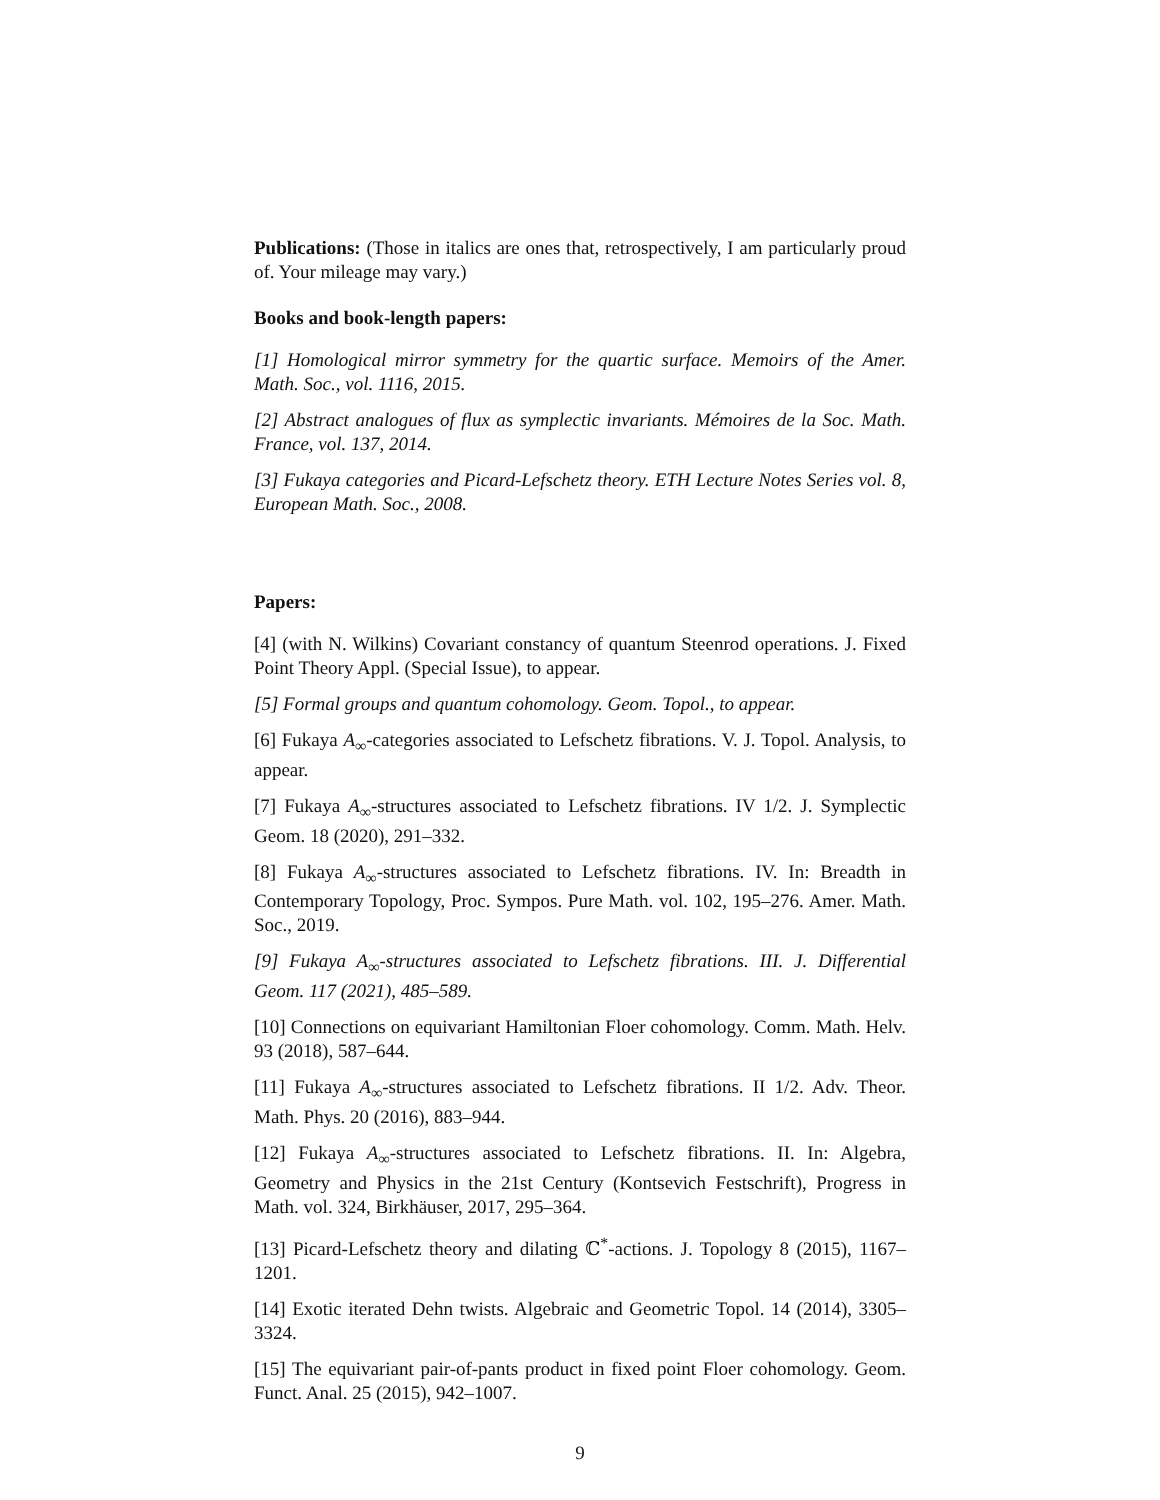Publications: (Those in italics are ones that, retrospectively, I am particularly proud of. Your mileage may vary.)
Books and book-length papers:
[1] Homological mirror symmetry for the quartic surface. Memoirs of the Amer. Math. Soc., vol. 1116, 2015.
[2] Abstract analogues of flux as symplectic invariants. Mémoires de la Soc. Math. France, vol. 137, 2014.
[3] Fukaya categories and Picard-Lefschetz theory. ETH Lecture Notes Series vol. 8, European Math. Soc., 2008.
Papers:
[4] (with N. Wilkins) Covariant constancy of quantum Steenrod operations. J. Fixed Point Theory Appl. (Special Issue), to appear.
[5] Formal groups and quantum cohomology. Geom. Topol., to appear.
[6] Fukaya A<sub>∞</sub>-categories associated to Lefschetz fibrations. V. J. Topol. Analysis, to appear.
[7] Fukaya A<sub>∞</sub>-structures associated to Lefschetz fibrations. IV 1/2. J. Symplectic Geom. 18 (2020), 291–332.
[8] Fukaya A<sub>∞</sub>-structures associated to Lefschetz fibrations. IV. In: Breadth in Contemporary Topology, Proc. Sympos. Pure Math. vol. 102, 195–276. Amer. Math. Soc., 2019.
[9] Fukaya A<sub>∞</sub>-structures associated to Lefschetz fibrations. III. J. Differential Geom. 117 (2021), 485–589.
[10] Connections on equivariant Hamiltonian Floer cohomology. Comm. Math. Helv. 93 (2018), 587–644.
[11] Fukaya A<sub>∞</sub>-structures associated to Lefschetz fibrations. II 1/2. Adv. Theor. Math. Phys. 20 (2016), 883–944.
[12] Fukaya A<sub>∞</sub>-structures associated to Lefschetz fibrations. II. In: Algebra, Geometry and Physics in the 21st Century (Kontsevich Festschrift), Progress in Math. vol. 324, Birkhäuser, 2017, 295–364.
[13] Picard-Lefschetz theory and dilating ℂ<sup>*</sup>-actions. J. Topology 8 (2015), 1167–1201.
[14] Exotic iterated Dehn twists. Algebraic and Geometric Topol. 14 (2014), 3305–3324.
[15] The equivariant pair-of-pants product in fixed point Floer cohomology. Geom. Funct. Anal. 25 (2015), 942–1007.
9